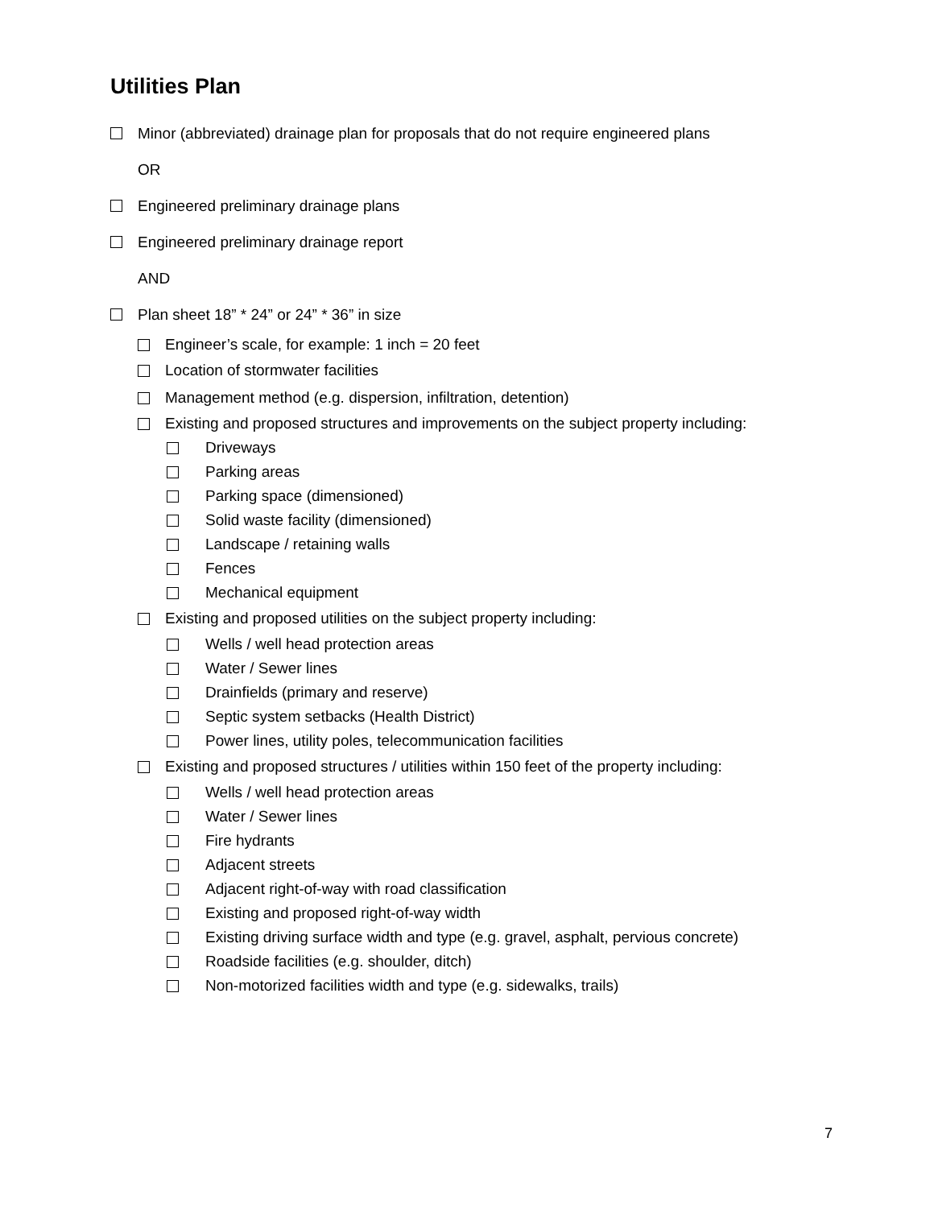Utilities Plan
Minor (abbreviated) drainage plan for proposals that do not require engineered plans
OR
Engineered preliminary drainage plans
Engineered preliminary drainage report
AND
Plan sheet 18” * 24” or 24” * 36” in size
Engineer’s scale, for example: 1 inch = 20 feet
Location of stormwater facilities
Management method (e.g. dispersion, infiltration, detention)
Existing and proposed structures and improvements on the subject property including:
Driveways
Parking areas
Parking space (dimensioned)
Solid waste facility (dimensioned)
Landscape / retaining walls
Fences
Mechanical equipment
Existing and proposed utilities on the subject property including:
Wells / well head protection areas
Water / Sewer lines
Drainfields (primary and reserve)
Septic system setbacks (Health District)
Power lines, utility poles, telecommunication facilities
Existing and proposed structures / utilities within 150 feet of the property including:
Wells / well head protection areas
Water / Sewer lines
Fire hydrants
Adjacent streets
Adjacent right-of-way with road classification
Existing and proposed right-of-way width
Existing driving surface width and type (e.g. gravel, asphalt, pervious concrete)
Roadside facilities (e.g. shoulder, ditch)
Non-motorized facilities width and type (e.g. sidewalks, trails)
7